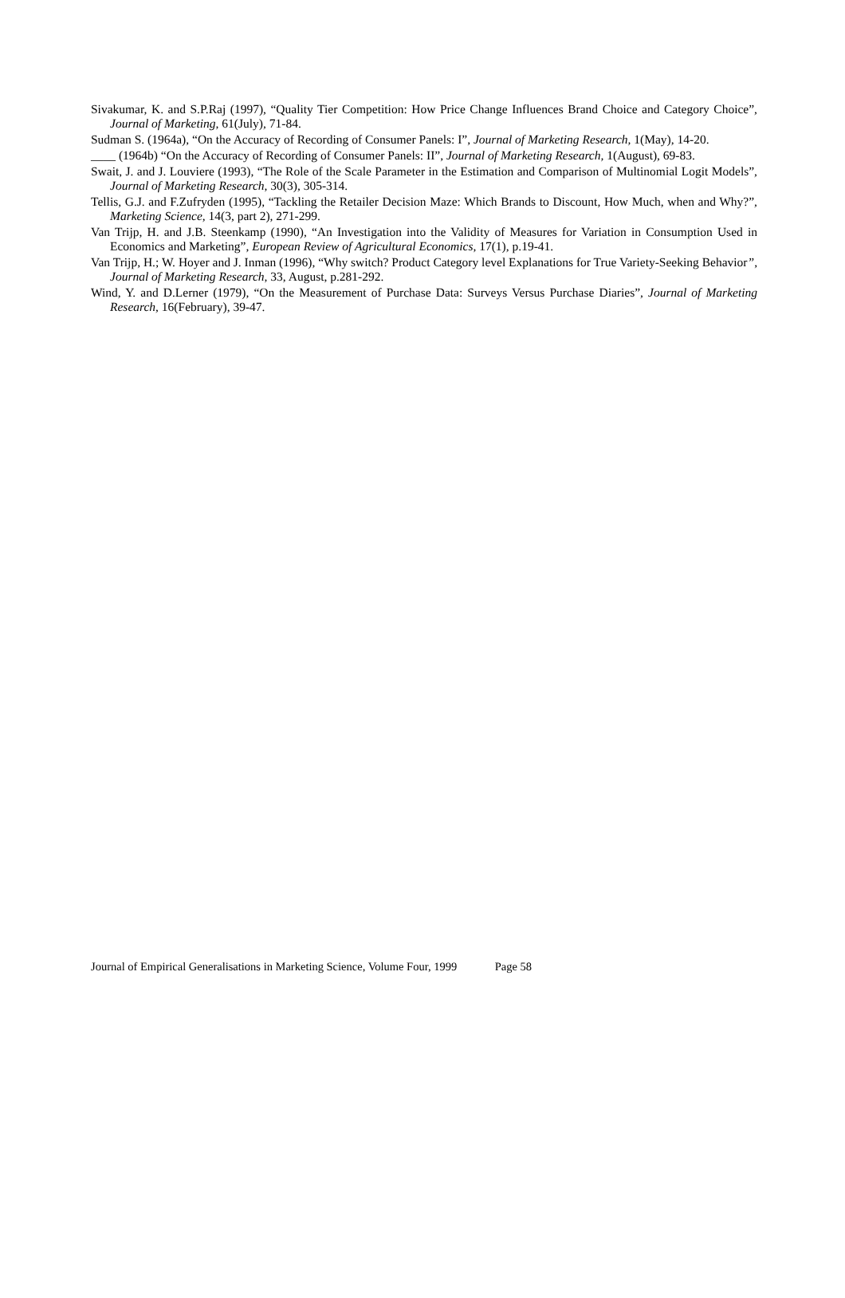Sivakumar, K. and S.P.Raj (1997), “Quality Tier Competition: How Price Change Influences Brand Choice and Category Choice”, Journal of Marketing, 61(July), 71-84.
Sudman S. (1964a), “On the Accuracy of Recording of Consumer Panels: I”, Journal of Marketing Research, 1(May), 14-20.
____ (1964b) “On the Accuracy of Recording of Consumer Panels: II”, Journal of Marketing Research, 1(August), 69-83.
Swait, J. and J. Louviere (1993), “The Role of the Scale Parameter in the Estimation and Comparison of Multinomial Logit Models”, Journal of Marketing Research, 30(3), 305-314.
Tellis, G.J. and F.Zufryden (1995), “Tackling the Retailer Decision Maze: Which Brands to Discount, How Much, when and Why?”, Marketing Science, 14(3, part 2), 271-299.
Van Trijp, H. and J.B. Steenkamp (1990), “An Investigation into the Validity of Measures for Variation in Consumption Used in Economics and Marketing”, European Review of Agricultural Economics, 17(1), p.19-41.
Van Trijp, H.; W. Hoyer and J. Inman (1996), “Why switch? Product Category level Explanations for True Variety-Seeking Behavior”, Journal of Marketing Research, 33, August, p.281-292.
Wind, Y. and D.Lerner (1979), “On the Measurement of Purchase Data: Surveys Versus Purchase Diaries”, Journal of Marketing Research, 16(February), 39-47.
Journal of Empirical Generalisations in Marketing Science, Volume Four, 1999 Page 58